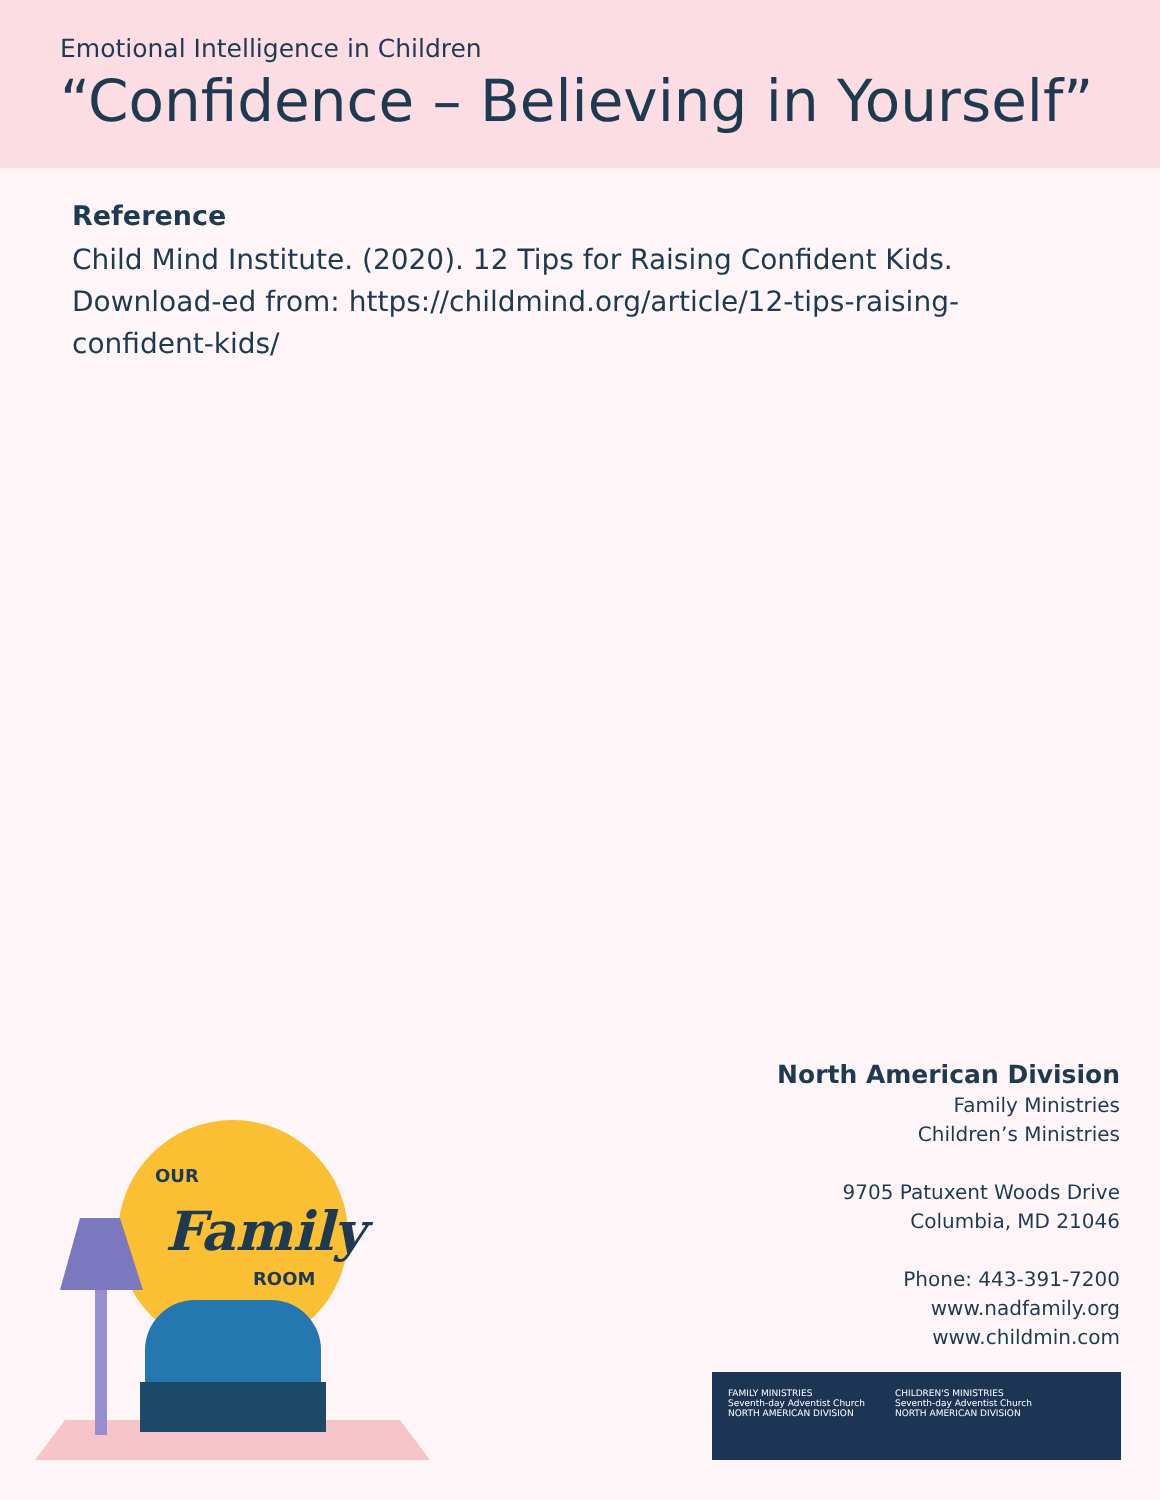Emotional Intelligence in Children
“Confidence – Believing in Yourself”
Reference
Child Mind Institute. (2020). 12 Tips for Raising Confident Kids. Download-ed from: https://childmind.org/article/12-tips-raising-confident-kids/
OUR
Family
ROOM
North American Division
Family Ministries
Children’s Ministries
9705 Patuxent Woods Drive
Columbia, MD 21046
Phone: 443-391-7200
www.nadfamily.org
www.childmin.com
FAMILY MINISTRIES
Seventh-day Adventist Church
NORTH AMERICAN DIVISION
CHILDREN'S MINISTRIES
Seventh-day Adventist Church
NORTH AMERICAN DIVISION